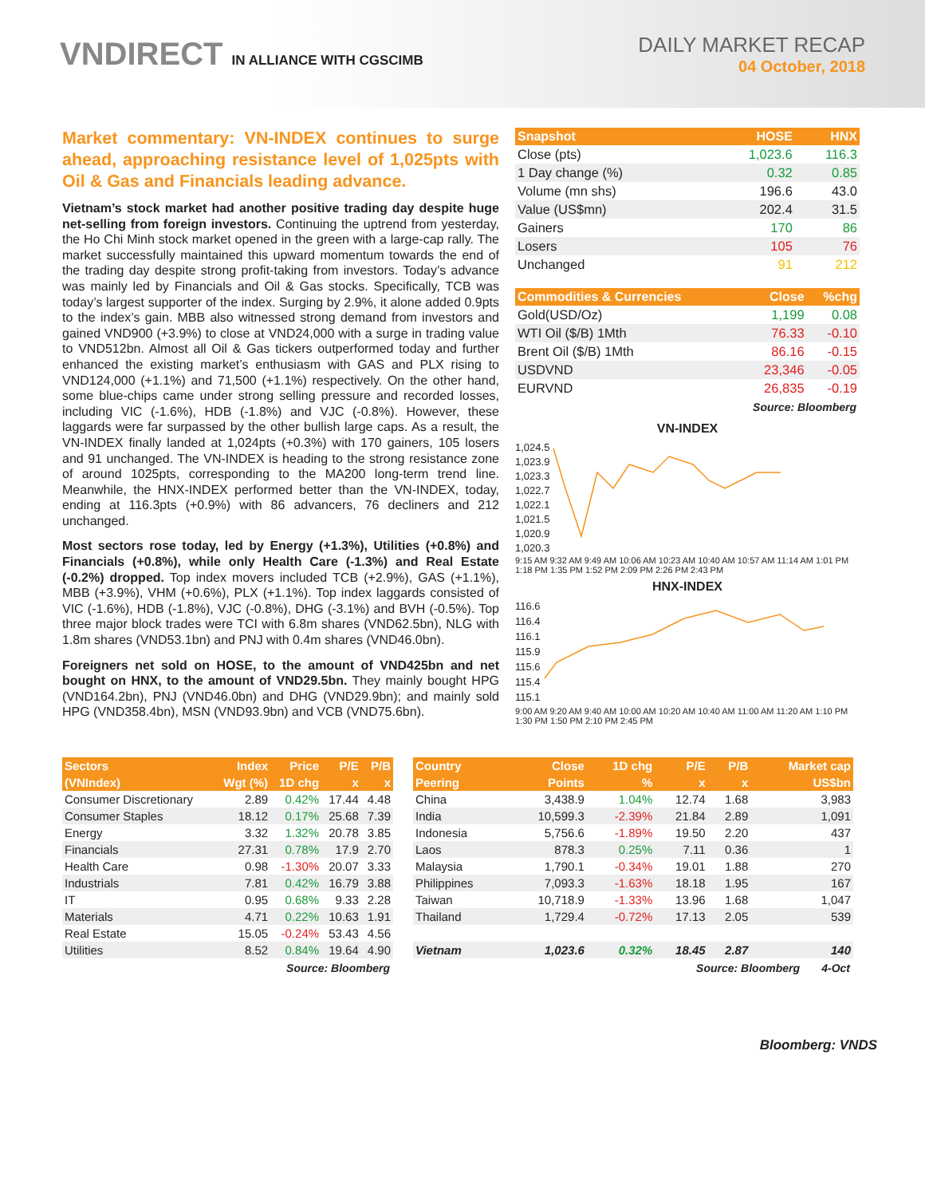VNDIRECT IN ALLIANCE WITH CGSCIMB
DAILY MARKET RECAP
04 October, 2018
Market commentary: VN-INDEX continues to surge ahead, approaching resistance level of 1,025pts with Oil & Gas and Financials leading advance.
Vietnam’s stock market had another positive trading day despite huge net-selling from foreign investors. Continuing the uptrend from yesterday, the Ho Chi Minh stock market opened in the green with a large-cap rally. The market successfully maintained this upward momentum towards the end of the trading day despite strong profit-taking from investors. Today’s advance was mainly led by Financials and Oil & Gas stocks. Specifically, TCB was today’s largest supporter of the index. Surging by 2.9%, it alone added 0.9pts to the index’s gain. MBB also witnessed strong demand from investors and gained VND900 (+3.9%) to close at VND24,000 with a surge in trading value to VND512bn. Almost all Oil & Gas tickers outperformed today and further enhanced the existing market’s enthusiasm with GAS and PLX rising to VND124,000 (+1.1%) and 71,500 (+1.1%) respectively. On the other hand, some blue-chips came under strong selling pressure and recorded losses, including VIC (-1.6%), HDB (-1.8%) and VJC (-0.8%). However, these laggards were far surpassed by the other bullish large caps. As a result, the VN-INDEX finally landed at 1,024pts (+0.3%) with 170 gainers, 105 losers and 91 unchanged. The VN-INDEX is heading to the strong resistance zone of around 1025pts, corresponding to the MA200 long-term trend line. Meanwhile, the HNX-INDEX performed better than the VN-INDEX, today, ending at 116.3pts (+0.9%) with 86 advancers, 76 decliners and 212 unchanged.
Most sectors rose today, led by Energy (+1.3%), Utilities (+0.8%) and Financials (+0.8%), while only Health Care (-1.3%) and Real Estate (-0.2%) dropped. Top index movers included TCB (+2.9%), GAS (+1.1%), MBB (+3.9%), VHM (+0.6%), PLX (+1.1%). Top index laggards consisted of VIC (-1.6%), HDB (-1.8%), VJC (-0.8%), DHG (-3.1%) and BVH (-0.5%). Top three major block trades were TCI with 6.8m shares (VND62.5bn), NLG with 1.8m shares (VND53.1bn) and PNJ with 0.4m shares (VND46.0bn).
Foreigners net sold on HOSE, to the amount of VND425bn and net bought on HNX, to the amount of VND29.5bn. They mainly bought HPG (VND164.2bn), PNJ (VND46.0bn) and DHG (VND29.9bn); and mainly sold HPG (VND358.4bn), MSN (VND93.9bn) and VCB (VND75.6bn).
| Snapshot | HOSE | HNX |
| --- | --- | --- |
| Close (pts) | 1,023.6 | 116.3 |
| 1 Day change (%) | 0.32 | 0.85 |
| Volume (mn shs) | 196.6 | 43.0 |
| Value (US$mn) | 202.4 | 31.5 |
| Gainers | 170 | 86 |
| Losers | 105 | 76 |
| Unchanged | 91 | 212 |
| Commodities & Currencies | Close | %chg |
| --- | --- | --- |
| Gold(USD/Oz) | 1,199 | 0.08 |
| WTI Oil ($/B) 1Mth | 76.33 | -0.10 |
| Brent Oil ($/B) 1Mth | 86.16 | -0.15 |
| USDVND | 23,346 | -0.05 |
| EURVND | 26,835 | -0.19 |
Source: Bloomberg
VN-INDEX
1,024.5
1,023.9
1,023.3
1,022.7
1,022.1
1,021.5
1,020.9
1,020.3
9:15 AM 9:32 AM 9:49 AM 10:06 AM 10:23 AM 10:40 AM 10:57 AM 11:14 AM 1:01 PM 1:18 PM 1:35 PM 1:52 PM 2:09 PM 2:26 PM 2:43 PM
HNX-INDEX
116.6
116.4
116.1
115.9
115.6
115.4
115.1
9:00 AM 9:20 AM 9:40 AM 10:00 AM 10:20 AM 10:40 AM 11:00 AM 11:20 AM 1:10 PM 1:30 PM 1:50 PM 2:10 PM 2:45 PM
| Sectors | Index | Price | P/E | P/B |
| --- | --- | --- | --- | --- |
| (VNIndex) | Wgt (%) | 1D chg | x | x |
| Consumer Discretionary | 2.89 | 0.42% | 17.44 | 4.48 |
| Consumer Staples | 18.12 | 0.17% | 25.68 | 7.39 |
| Energy | 3.32 | 1.32% | 20.78 | 3.85 |
| Financials | 27.31 | 0.78% | 17.9 | 2.70 |
| Health Care | 0.98 | -1.30% | 20.07 | 3.33 |
| Industrials | 7.81 | 0.42% | 16.79 | 3.88 |
| IT | 0.95 | 0.68% | 9.33 | 2.28 |
| Materials | 4.71 | 0.22% | 10.63 | 1.91 |
| Real Estate | 15.05 | -0.24% | 53.43 | 4.56 |
| Utilities | 8.52 | 0.84% | 19.64 | 4.90 |
Source: Bloomberg
| Country | Close | 1D chg | P/E | P/B | Market cap |
| --- | --- | --- | --- | --- | --- |
| Peering | Points | % | x | x | US$bn |
| China | 3,438.9 | 1.04% | 12.74 | 1.68 | 3,983 |
| India | 10,599.3 | -2.39% | 21.84 | 2.89 | 1,091 |
| Indonesia | 5,756.6 | -1.89% | 19.50 | 2.20 | 437 |
| Laos | 878.3 | 0.25% | 7.11 | 0.36 | 1 |
| Malaysia | 1,790.1 | -0.34% | 19.01 | 1.88 | 270 |
| Philippines | 7,093.3 | -1.63% | 18.18 | 1.95 | 167 |
| Taiwan | 10,718.9 | -1.33% | 13.96 | 1.68 | 1,047 |
| Thailand | 1,729.4 | -0.72% | 17.13 | 2.05 | 539 |
| Vietnam | 1,023.6 | 0.32% | 18.45 | 2.87 | 140 |
Source: Bloomberg 4-Oct
Bloomberg: VNDS